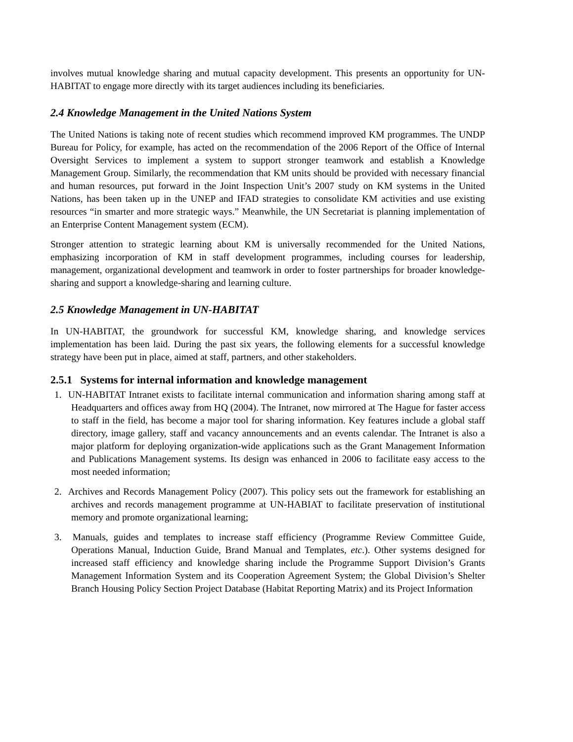involves mutual knowledge sharing and mutual capacity development. This presents an opportunity for UN-HABITAT to engage more directly with its target audiences including its beneficiaries.
2.4 Knowledge Management in the United Nations System
The United Nations is taking note of recent studies which recommend improved KM programmes. The UNDP Bureau for Policy, for example, has acted on the recommendation of the 2006 Report of the Office of Internal Oversight Services to implement a system to support stronger teamwork and establish a Knowledge Management Group. Similarly, the recommendation that KM units should be provided with necessary financial and human resources, put forward in the Joint Inspection Unit’s 2007 study on KM systems in the United Nations, has been taken up in the UNEP and IFAD strategies to consolidate KM activities and use existing resources “in smarter and more strategic ways.” Meanwhile, the UN Secretariat is planning implementation of an Enterprise Content Management system (ECM).
Stronger attention to strategic learning about KM is universally recommended for the United Nations, emphasizing incorporation of KM in staff development programmes, including courses for leadership, management, organizational development and teamwork in order to foster partnerships for broader knowledge-sharing and support a knowledge-sharing and learning culture.
2.5 Knowledge Management in UN-HABITAT
In UN-HABITAT, the groundwork for successful KM, knowledge sharing, and knowledge services implementation has been laid. During the past six years, the following elements for a successful knowledge strategy have been put in place, aimed at staff, partners, and other stakeholders.
2.5.1 Systems for internal information and knowledge management
1. UN-HABITAT Intranet exists to facilitate internal communication and information sharing among staff at Headquarters and offices away from HQ (2004). The Intranet, now mirrored at The Hague for faster access to staff in the field, has become a major tool for sharing information. Key features include a global staff directory, image gallery, staff and vacancy announcements and an events calendar. The Intranet is also a major platform for deploying organization-wide applications such as the Grant Management Information and Publications Management systems. Its design was enhanced in 2006 to facilitate easy access to the most needed information;
2. Archives and Records Management Policy (2007). This policy sets out the framework for establishing an archives and records management programme at UN-HABIAT to facilitate preservation of institutional memory and promote organizational learning;
3. Manuals, guides and templates to increase staff efficiency (Programme Review Committee Guide, Operations Manual, Induction Guide, Brand Manual and Templates, etc.). Other systems designed for increased staff efficiency and knowledge sharing include the Programme Support Division’s Grants Management Information System and its Cooperation Agreement System; the Global Division’s Shelter Branch Housing Policy Section Project Database (Habitat Reporting Matrix) and its Project Information